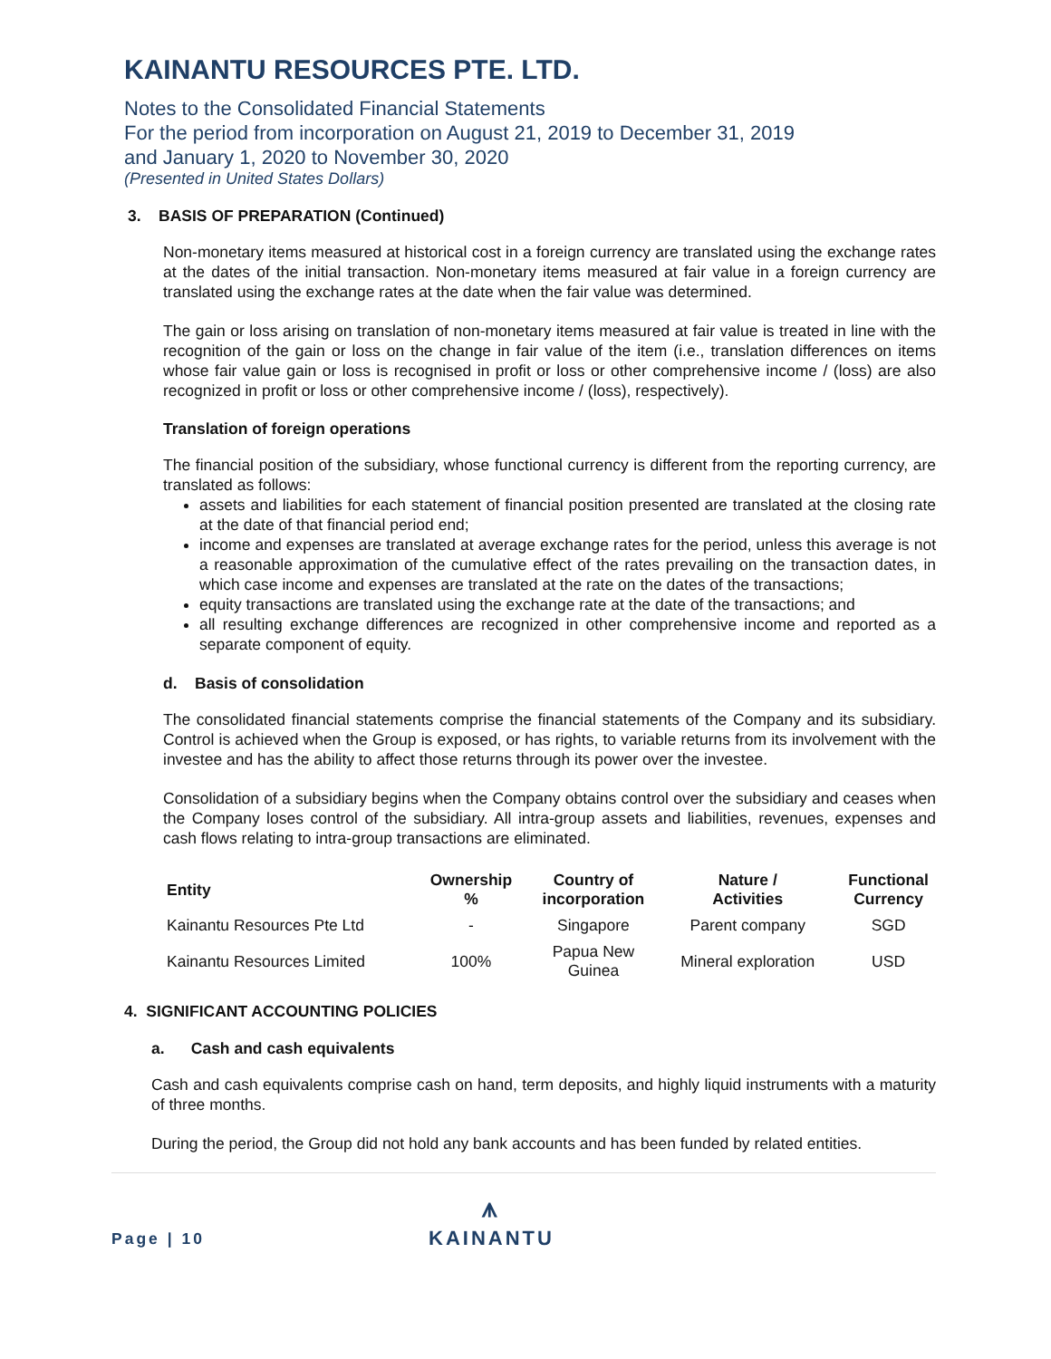KAINANTU RESOURCES PTE. LTD.
Notes to the Consolidated Financial Statements
For the period from incorporation on August 21, 2019 to December 31, 2019
and January 1, 2020 to November 30, 2020
(Presented in United States Dollars)
3. BASIS OF PREPARATION (Continued)
Non-monetary items measured at historical cost in a foreign currency are translated using the exchange rates at the dates of the initial transaction. Non-monetary items measured at fair value in a foreign currency are translated using the exchange rates at the date when the fair value was determined.
The gain or loss arising on translation of non-monetary items measured at fair value is treated in line with the recognition of the gain or loss on the change in fair value of the item (i.e., translation differences on items whose fair value gain or loss is recognised in profit or loss or other comprehensive income / (loss) are also recognized in profit or loss or other comprehensive income / (loss), respectively).
Translation of foreign operations
The financial position of the subsidiary, whose functional currency is different from the reporting currency, are translated as follows:
assets and liabilities for each statement of financial position presented are translated at the closing rate at the date of that financial period end;
income and expenses are translated at average exchange rates for the period, unless this average is not a reasonable approximation of the cumulative effect of the rates prevailing on the transaction dates, in which case income and expenses are translated at the rate on the dates of the transactions;
equity transactions are translated using the exchange rate at the date of the transactions; and
all resulting exchange differences are recognized in other comprehensive income and reported as a separate component of equity.
d. Basis of consolidation
The consolidated financial statements comprise the financial statements of the Company and its subsidiary. Control is achieved when the Group is exposed, or has rights, to variable returns from its involvement with the investee and has the ability to affect those returns through its power over the investee.
Consolidation of a subsidiary begins when the Company obtains control over the subsidiary and ceases when the Company loses control of the subsidiary. All intra-group assets and liabilities, revenues, expenses and cash flows relating to intra-group transactions are eliminated.
| Entity | Ownership % | Country of incorporation | Nature / Activities | Functional Currency |
| --- | --- | --- | --- | --- |
| Kainantu Resources Pte Ltd | - | Singapore | Parent company | SGD |
| Kainantu Resources Limited | 100% | Papua New Guinea | Mineral exploration | USD |
4. SIGNIFICANT ACCOUNTING POLICIES
a. Cash and cash equivalents
Cash and cash equivalents comprise cash on hand, term deposits, and highly liquid instruments with a maturity of three months.
During the period, the Group did not hold any bank accounts and has been funded by related entities.
Page | 10
⩚
KAINANTU